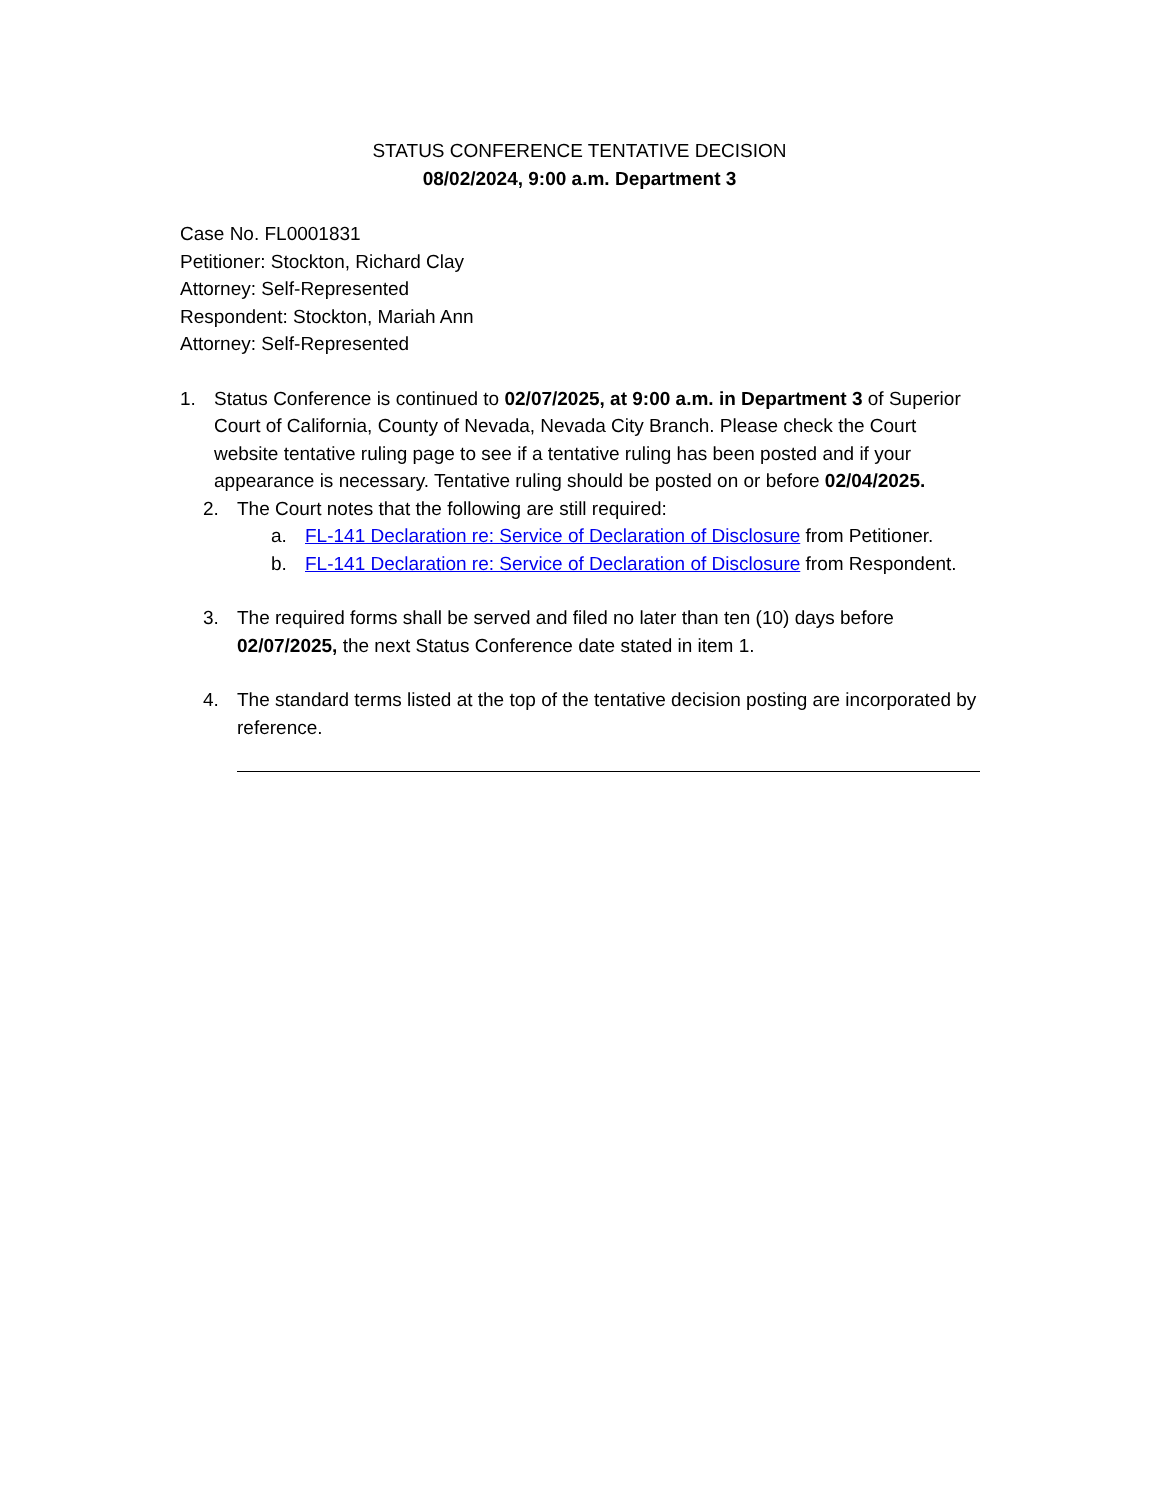STATUS CONFERENCE TENTATIVE DECISION
08/02/2024, 9:00 a.m. Department 3
Case No. FL0001831
Petitioner: Stockton, Richard Clay
Attorney: Self-Represented
Respondent: Stockton, Mariah Ann
Attorney: Self-Represented
1. Status Conference is continued to 02/07/2025, at 9:00 a.m. in Department 3 of Superior Court of California, County of Nevada, Nevada City Branch. Please check the Court website tentative ruling page to see if a tentative ruling has been posted and if your appearance is necessary. Tentative ruling should be posted on or before 02/04/2025.
2. The Court notes that the following are still required:
a. FL-141 Declaration re: Service of Declaration of Disclosure from Petitioner.
b. FL-141 Declaration re: Service of Declaration of Disclosure from Respondent.
3. The required forms shall be served and filed no later than ten (10) days before 02/07/2025, the next Status Conference date stated in item 1.
4. The standard terms listed at the top of the tentative decision posting are incorporated by reference.